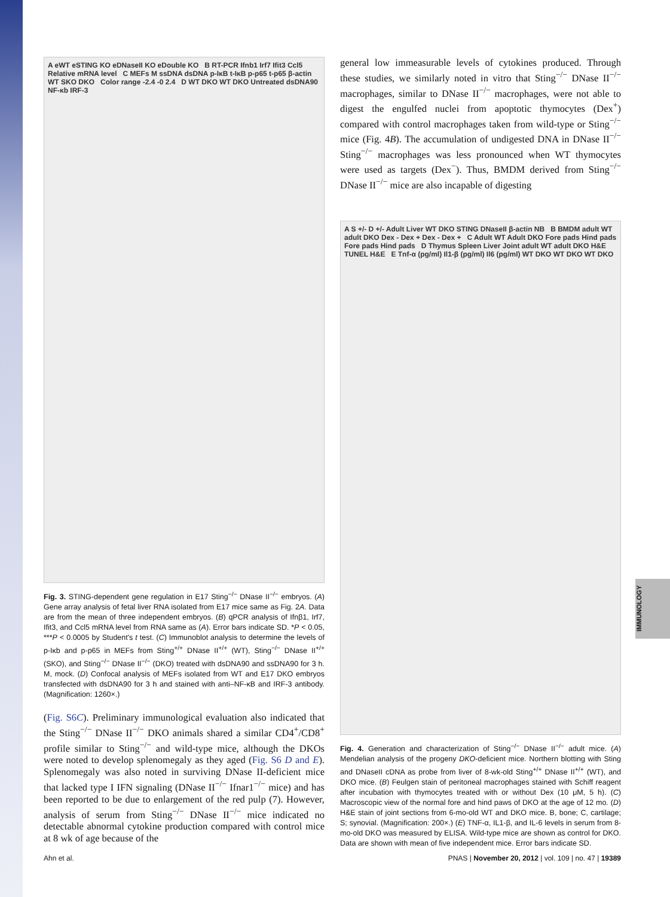IMMUNOLOGY
A eWT eSTING KO eDNaseII KO eDouble KO B RT-PCR Ifnb1 Irf7 Ifit3 Ccl5 Relative mRNA level C MEFs M ssDNA dsDNA p-IκB t-IκB p-p65 t-p65 β-actin WT SKO DKO Color range -2.4 -0 2.4 D WT DKO WT DKO Untreated dsDNA90 NF-κb IRF-3
Fig. 3. STING-dependent gene regulation in E17 Sting<sup>−/−</sup> DNase II<sup>−/−</sup> embryos. (A) Gene array analysis of fetal liver RNA isolated from E17 mice same as Fig. 2A. Data are from the mean of three independent embryos. (B) qPCR analysis of Ifnβ1, Irf7, Ifit3, and Ccl5 mRNA level from RNA same as (A). Error bars indicate SD. *P < 0.05, ***P < 0.0005 by Student's t test. (C) Immunoblot analysis to determine the levels of p-Iκb and p-p65 in MEFs from Sting<sup>+/+</sup> DNase II<sup>+/+</sup> (WT), Sting<sup>−/−</sup> DNase II<sup>+/+</sup> (SKO), and Sting<sup>−/−</sup> DNase II<sup>−/−</sup> (DKO) treated with dsDNA90 and ssDNA90 for 3 h. M, mock. (D) Confocal analysis of MEFs isolated from WT and E17 DKO embryos transfected with dsDNA90 for 3 h and stained with anti–NF-κB and IRF-3 antibody. (Magnification: 1260×.)
(Fig. S6C). Preliminary immunological evaluation also indicated that the Sting<sup>−/−</sup> DNase II<sup>−/−</sup> DKO animals shared a similar CD4<sup>+</sup>/CD8<sup>+</sup> profile similar to Sting<sup>−/−</sup> and wild-type mice, although the DKOs were noted to develop splenomegaly as they aged (Fig. S6 D and E). Splenomegaly was also noted in surviving DNase II-deficient mice that lacked type I IFN signaling (DNase II<sup>−/−</sup> Ifnar1<sup>−/−</sup> mice) and has been reported to be due to enlargement of the red pulp (7). However, analysis of serum from Sting<sup>−/−</sup> DNase II<sup>−/−</sup> mice indicated no detectable abnormal cytokine production compared with control mice at 8 wk of age because of the
general low immeasurable levels of cytokines produced. Through these studies, we similarly noted in vitro that Sting<sup>−/−</sup> DNase II<sup>−/−</sup> macrophages, similar to DNase II<sup>−/−</sup> macrophages, were not able to digest the engulfed nuclei from apoptotic thymocytes (Dex<sup>+</sup>) compared with control macrophages taken from wild-type or Sting<sup>−/−</sup> mice (Fig. 4B). The accumulation of undigested DNA in DNase II<sup>−/−</sup> Sting<sup>−/−</sup> macrophages was less pronounced when WT thymocytes were used as targets (Dex<sup>−</sup>). Thus, BMDM derived from Sting<sup>−/−</sup> DNase II<sup>−/−</sup> mice are also incapable of digesting
A S +/- D +/- Adult Liver WT DKO STING DNaseII β-actin NB B BMDM adult WT adult DKO Dex - Dex + Dex - Dex + C Adult WT Adult DKO Fore pads Hind pads Fore pads Hind pads D Thymus Spleen Liver Joint adult WT adult DKO H&E TUNEL H&E E Tnf-α (pg/ml) Il1-β (pg/ml) Il6 (pg/ml) WT DKO WT DKO WT DKO
Fig. 4. Generation and characterization of Sting<sup>−/−</sup> DNase II<sup>−/−</sup> adult mice. (A) Mendelian analysis of the progeny DKO-deficient mice. Northern blotting with Sting and DNaseII cDNA as probe from liver of 8-wk-old Sting<sup>+/+</sup> DNase II<sup>+/+</sup> (WT), and DKO mice. (B) Feulgen stain of peritoneal macrophages stained with Schiff reagent after incubation with thymocytes treated with or without Dex (10 μM, 5 h). (C) Macroscopic view of the normal fore and hind paws of DKO at the age of 12 mo. (D) H&E stain of joint sections from 6-mo-old WT and DKO mice. B, bone; C, cartilage; S; synovial. (Magnification: 200×.) (E) TNF-α, IL1-β, and IL-6 levels in serum from 8-mo-old DKO was measured by ELISA. Wild-type mice are shown as control for DKO. Data are shown with mean of five independent mice. Error bars indicate SD.
Ahn et al. PNAS | November 20, 2012 | vol. 109 | no. 47 | 19389